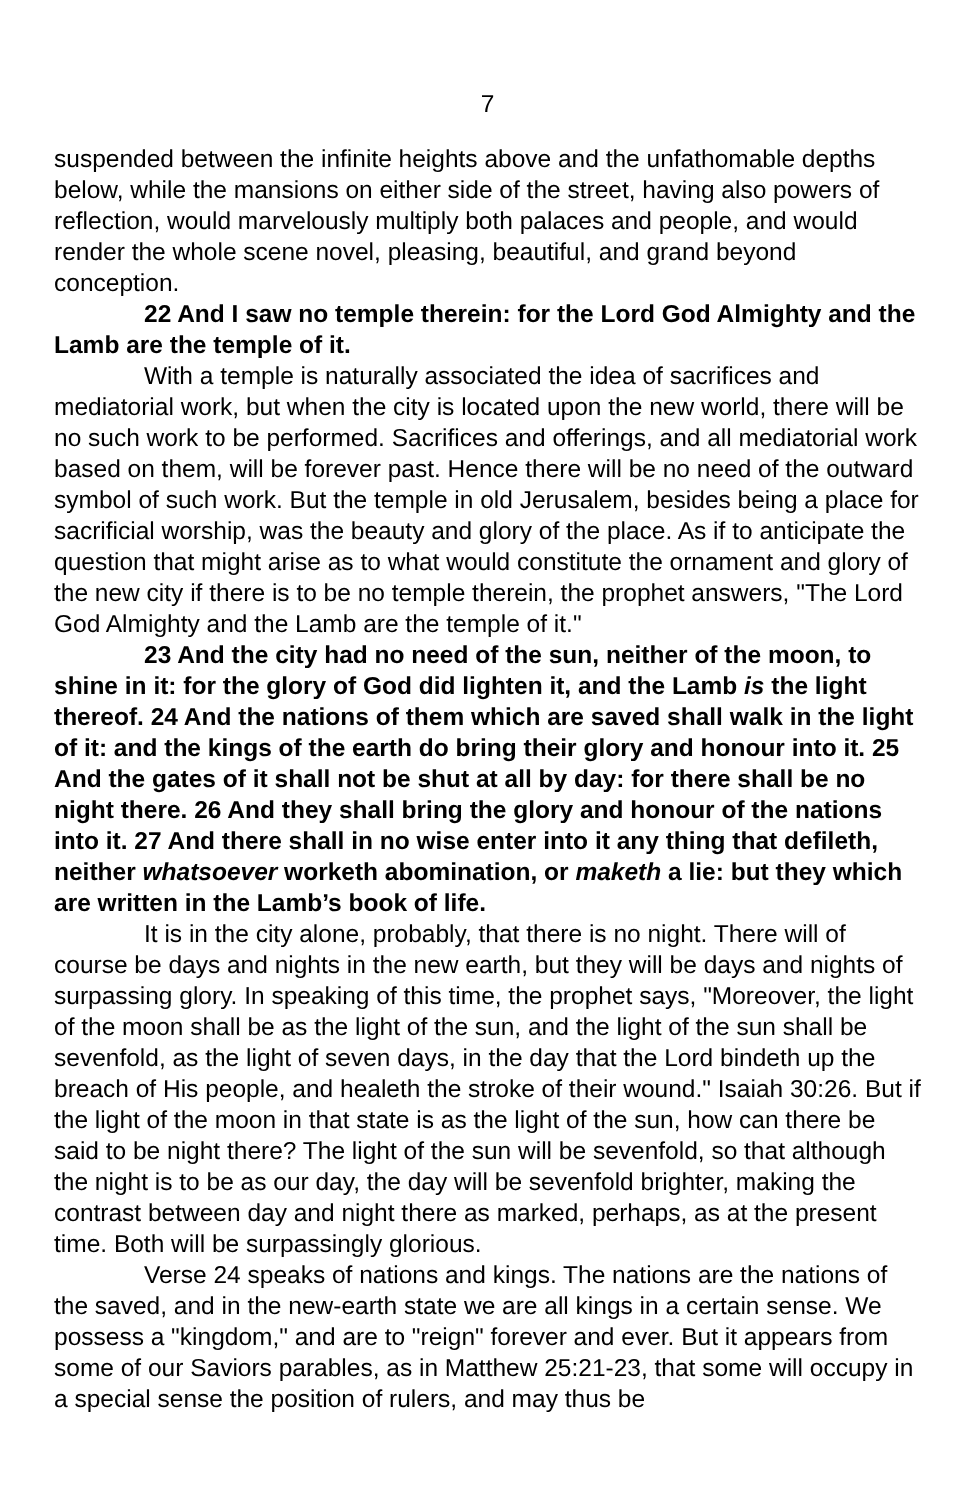7
suspended between the infinite heights above and the unfathomable depths below, while the mansions on either side of the street, having also powers of reflection, would marvelously multiply both palaces and people, and would render the whole scene novel, pleasing, beautiful, and grand beyond conception.
22 And I saw no temple therein: for the Lord God Almighty and the Lamb are the temple of it.
With a temple is naturally associated the idea of sacrifices and mediatorial work, but when the city is located upon the new world, there will be no such work to be performed. Sacrifices and offerings, and all mediatorial work based on them, will be forever past. Hence there will be no need of the outward symbol of such work. But the temple in old Jerusalem, besides being a place for sacrificial worship, was the beauty and glory of the place. As if to anticipate the question that might arise as to what would constitute the ornament and glory of the new city if there is to be no temple therein, the prophet answers, "The Lord God Almighty and the Lamb are the temple of it."
23 And the city had no need of the sun, neither of the moon, to shine in it: for the glory of God did lighten it, and the Lamb is the light thereof. 24 And the nations of them which are saved shall walk in the light of it: and the kings of the earth do bring their glory and honour into it. 25 And the gates of it shall not be shut at all by day: for there shall be no night there. 26 And they shall bring the glory and honour of the nations into it. 27 And there shall in no wise enter into it any thing that defileth, neither whatsoever worketh abomination, or maketh a lie: but they which are written in the Lamb’s book of life.
It is in the city alone, probably, that there is no night. There will of course be days and nights in the new earth, but they will be days and nights of surpassing glory. In speaking of this time, the prophet says, "Moreover, the light of the moon shall be as the light of the sun, and the light of the sun shall be sevenfold, as the light of seven days, in the day that the Lord bindeth up the breach of His people, and healeth the stroke of their wound." Isaiah 30:26. But if the light of the moon in that state is as the light of the sun, how can there be said to be night there? The light of the sun will be sevenfold, so that although the night is to be as our day, the day will be sevenfold brighter, making the contrast between day and night there as marked, perhaps, as at the present time. Both will be surpassingly glorious.
Verse 24 speaks of nations and kings. The nations are the nations of the saved, and in the new-earth state we are all kings in a certain sense. We possess a "kingdom," and are to "reign" forever and ever. But it appears from some of our Saviors parables, as in Matthew 25:21-23, that some will occupy in a special sense the position of rulers, and may thus be